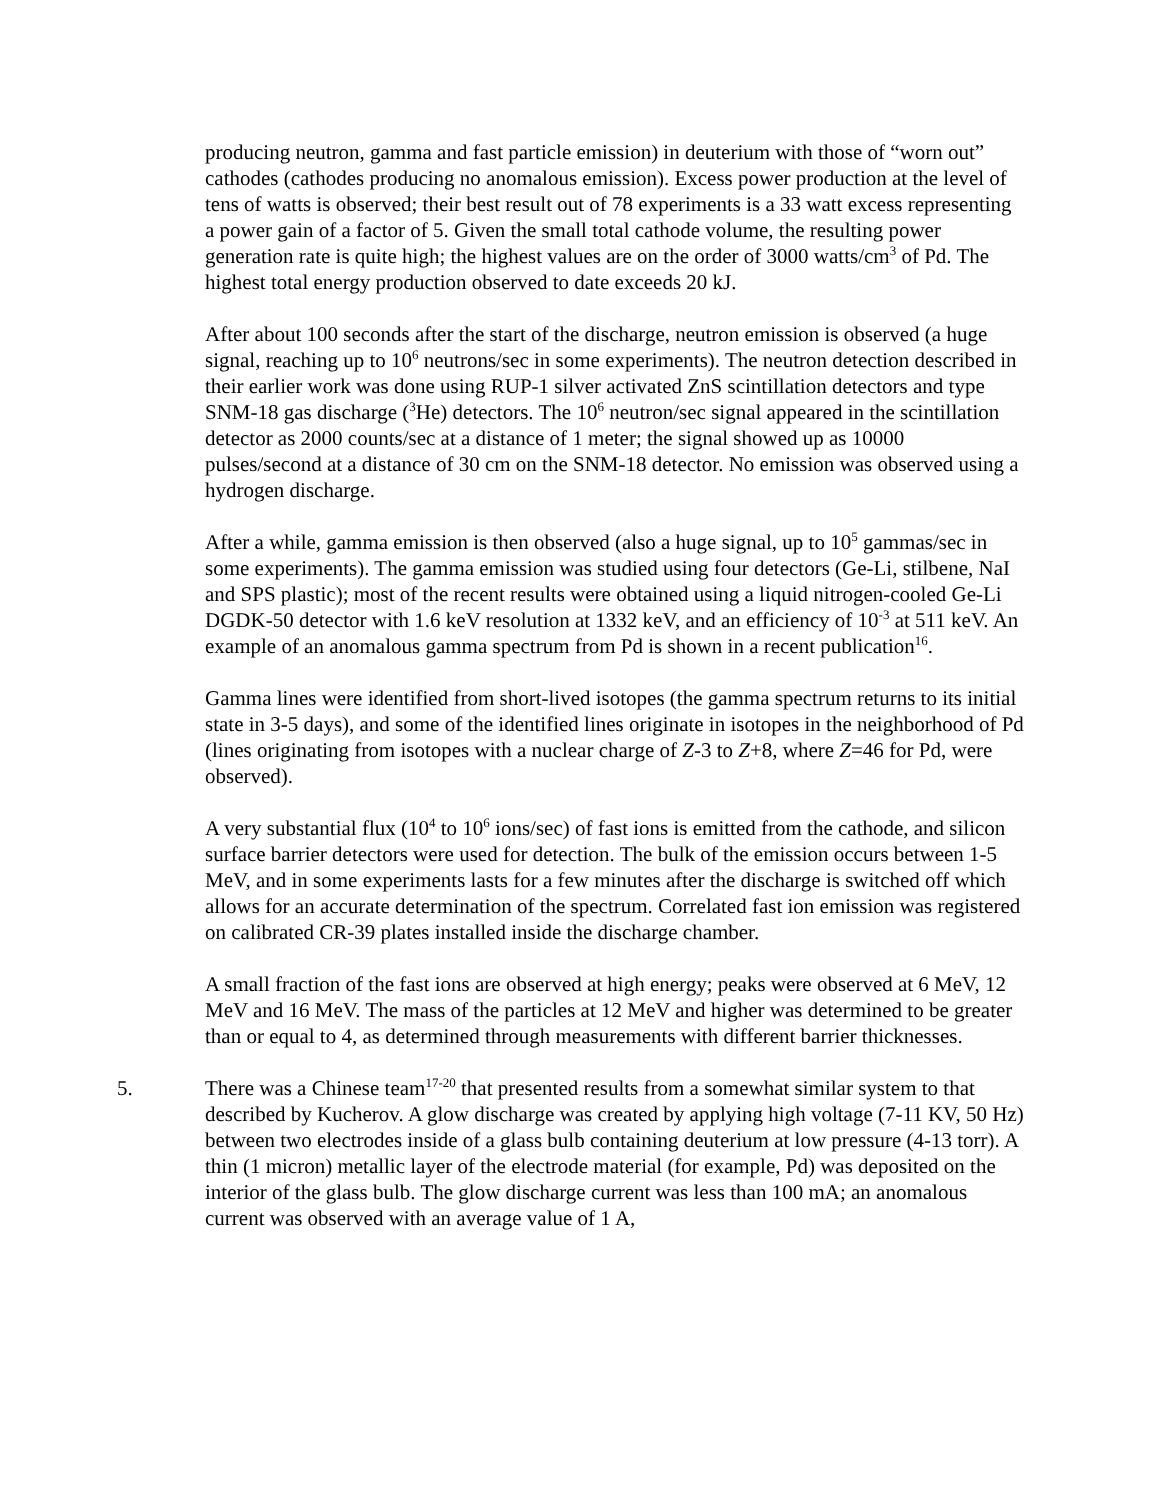producing neutron, gamma and fast particle emission) in deuterium with those of “worn out” cathodes (cathodes producing no anomalous emission). Excess power production at the level of tens of watts is observed; their best result out of 78 experiments is a 33 watt excess representing a power gain of a factor of 5. Given the small total cathode volume, the resulting power generation rate is quite high; the highest values are on the order of 3000 watts/cm<sup>3</sup> of Pd. The highest total energy production observed to date exceeds 20 kJ.
After about 100 seconds after the start of the discharge, neutron emission is observed (a huge signal, reaching up to 10<sup>6</sup> neutrons/sec in some experiments). The neutron detection described in their earlier work was done using RUP-1 silver activated ZnS scintillation detectors and type SNM-18 gas discharge (<sup>3</sup>He) detectors. The 10<sup>6</sup> neutron/sec signal appeared in the scintillation detector as 2000 counts/sec at a distance of 1 meter; the signal showed up as 10000 pulses/second at a distance of 30 cm on the SNM-18 detector. No emission was observed using a hydrogen discharge.
After a while, gamma emission is then observed (also a huge signal, up to 10<sup>5</sup> gammas/sec in some experiments). The gamma emission was studied using four detectors (Ge-Li, stilbene, NaI and SPS plastic); most of the recent results were obtained using a liquid nitrogen-cooled Ge-Li DGDK-50 detector with 1.6 keV resolution at 1332 keV, and an efficiency of 10<sup>-3</sup> at 511 keV. An example of an anomalous gamma spectrum from Pd is shown in a recent publication<sup>16</sup>.
Gamma lines were identified from short-lived isotopes (the gamma spectrum returns to its initial state in 3-5 days), and some of the identified lines originate in isotopes in the neighborhood of Pd (lines originating from isotopes with a nuclear charge of Z-3 to Z+8, where Z=46 for Pd, were observed).
A very substantial flux (10<sup>4</sup> to 10<sup>6</sup> ions/sec) of fast ions is emitted from the cathode, and silicon surface barrier detectors were used for detection. The bulk of the emission occurs between 1-5 MeV, and in some experiments lasts for a few minutes after the discharge is switched off which allows for an accurate determination of the spectrum. Correlated fast ion emission was registered on calibrated CR-39 plates installed inside the discharge chamber.
A small fraction of the fast ions are observed at high energy; peaks were observed at 6 MeV, 12 MeV and 16 MeV. The mass of the particles at 12 MeV and higher was determined to be greater than or equal to 4, as determined through measurements with different barrier thicknesses.
5. There was a Chinese team<sup>17-20</sup> that presented results from a somewhat similar system to that described by Kucherov. A glow discharge was created by applying high voltage (7-11 KV, 50 Hz) between two electrodes inside of a glass bulb containing deuterium at low pressure (4-13 torr). A thin (1 micron) metallic layer of the electrode material (for example, Pd) was deposited on the interior of the glass bulb. The glow discharge current was less than 100 mA; an anomalous current was observed with an average value of 1 A,